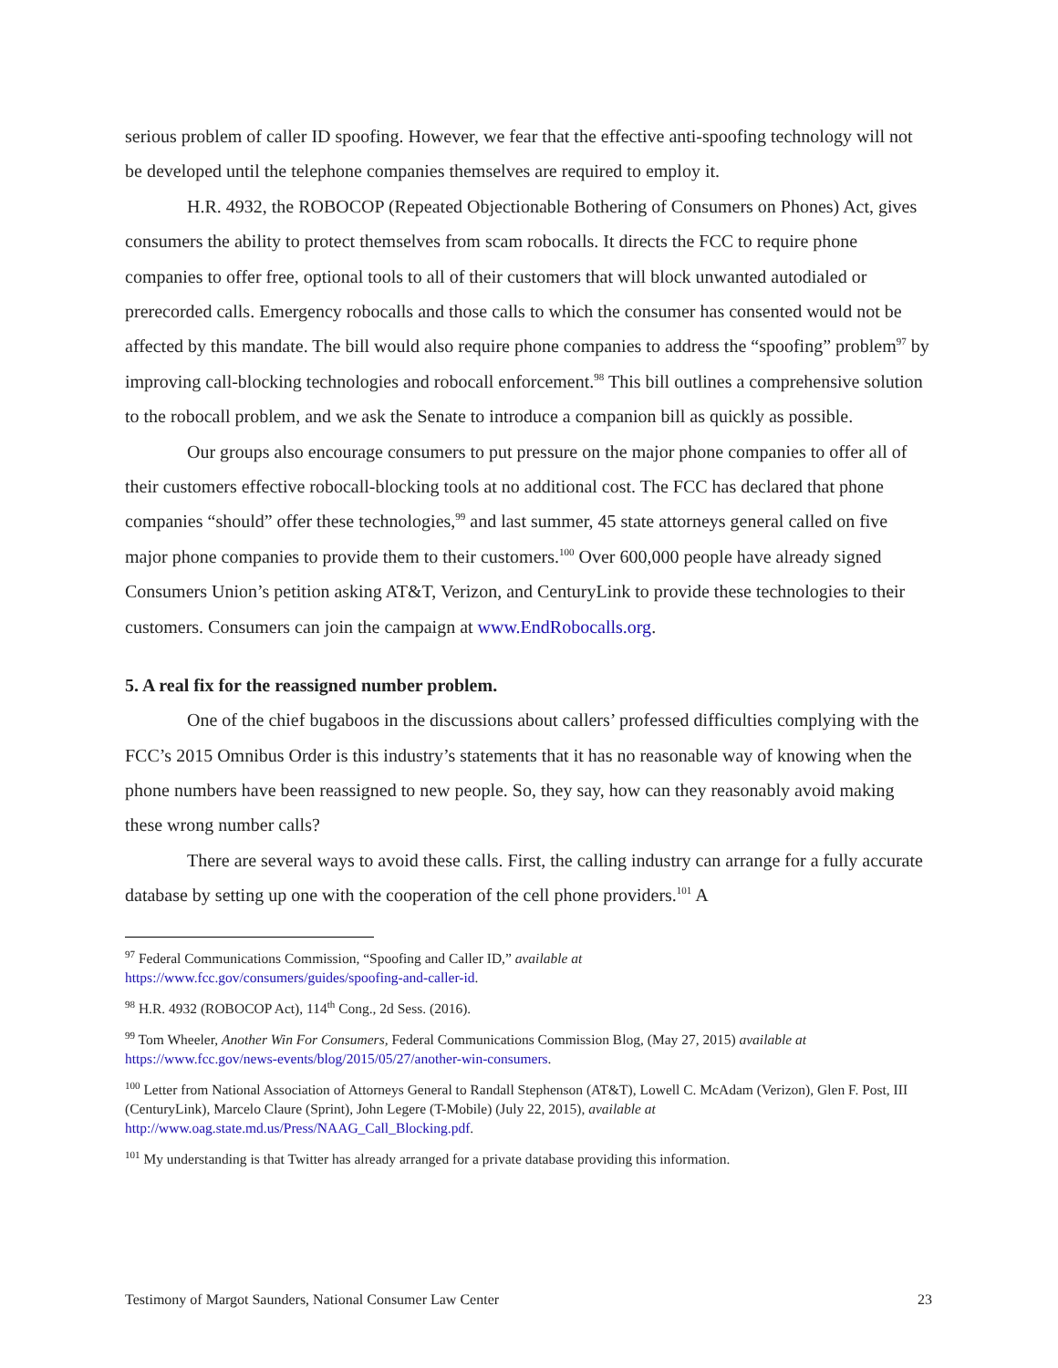serious problem of caller ID spoofing. However, we fear that the effective anti-spoofing technology will not be developed until the telephone companies themselves are required to employ it.
H.R. 4932, the ROBOCOP (Repeated Objectionable Bothering of Consumers on Phones) Act, gives consumers the ability to protect themselves from scam robocalls. It directs the FCC to require phone companies to offer free, optional tools to all of their customers that will block unwanted autodialed or prerecorded calls. Emergency robocalls and those calls to which the consumer has consented would not be affected by this mandate. The bill would also require phone companies to address the “spoofing” problem<sup>97</sup> by improving call-blocking technologies and robocall enforcement.<sup>98</sup> This bill outlines a comprehensive solution to the robocall problem, and we ask the Senate to introduce a companion bill as quickly as possible.
Our groups also encourage consumers to put pressure on the major phone companies to offer all of their customers effective robocall-blocking tools at no additional cost. The FCC has declared that phone companies “should” offer these technologies,<sup>99</sup> and last summer, 45 state attorneys general called on five major phone companies to provide them to their customers.<sup>100</sup> Over 600,000 people have already signed Consumers Union’s petition asking AT&T, Verizon, and CenturyLink to provide these technologies to their customers. Consumers can join the campaign at www.EndRobocalls.org.
5. A real fix for the reassigned number problem.
One of the chief bugaboos in the discussions about callers’ professed difficulties complying with the FCC’s 2015 Omnibus Order is this industry’s statements that it has no reasonable way of knowing when the phone numbers have been reassigned to new people. So, they say, how can they reasonably avoid making these wrong number calls?
There are several ways to avoid these calls. First, the calling industry can arrange for a fully accurate database by setting up one with the cooperation of the cell phone providers.<sup>101</sup> A
<sup>97</sup> Federal Communications Commission, “Spoofing and Caller ID,” available at
https://www.fcc.gov/consumers/guides/spoofing-and-caller-id.
<sup>98</sup> H.R. 4932 (ROBOCOP Act), 114<sup>th</sup> Cong., 2d Sess. (2016).
<sup>99</sup> Tom Wheeler, Another Win For Consumers, Federal Communications Commission Blog, (May 27, 2015) available at https://www.fcc.gov/news-events/blog/2015/05/27/another-win-consumers.
<sup>100</sup> Letter from National Association of Attorneys General to Randall Stephenson (AT&T), Lowell C. McAdam (Verizon), Glen F. Post, III (CenturyLink), Marcelo Claure (Sprint), John Legere (T-Mobile) (July 22, 2015), available at http://www.oag.state.md.us/Press/NAAG_Call_Blocking.pdf.
<sup>101</sup> My understanding is that Twitter has already arranged for a private database providing this information.
Testimony of Margot Saunders, National Consumer Law Center 23